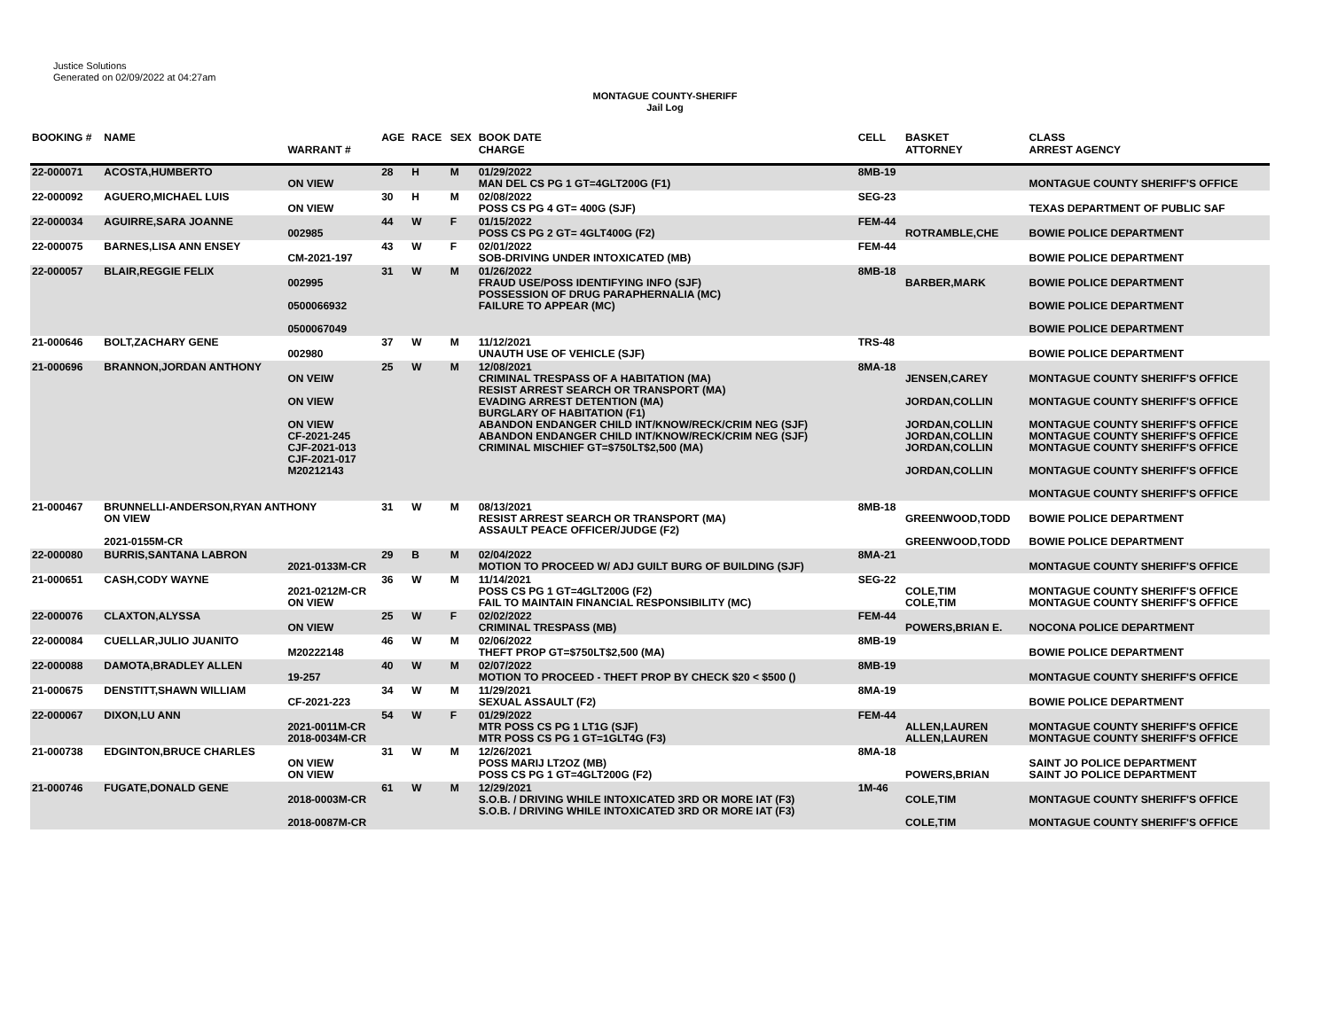Justice Solutions
Generated on 02/09/2022 at 04:27am
MONTAGUE COUNTY-SHERIFF
Jail Log
| BOOKING # | NAME | WARRANT # | AGE | RACE | SEX | BOOK DATE CHARGE | CELL | BASKET ATTORNEY | CLASS ARREST AGENCY |
| --- | --- | --- | --- | --- | --- | --- | --- | --- | --- |
| 22-000071 | ACOSTA,HUMBERTO | ON VIEW | 28 | H | M | 01/29/2022 MAN DEL CS PG 1 GT=4GLT200G (F1) | 8MB-19 | | MONTAGUE COUNTY SHERIFF'S OFFICE |
| 22-000092 | AGUERO,MICHAEL LUIS | ON VIEW | 30 | H | M | 02/08/2022 POSS CS PG 4 GT= 400G (SJF) | SEG-23 | | TEXAS DEPARTMENT OF PUBLIC SAF |
| 22-000034 | AGUIRRE,SARA JOANNE | 002985 | 44 | W | F | 01/15/2022 POSS CS PG 2 GT= 4GLT400G (F2) | FEM-44 | ROTRAMBLE,CHE | BOWIE POLICE DEPARTMENT |
| 22-000075 | BARNES,LISA ANN ENSEY | CM-2021-197 | 43 | W | F | 02/01/2022 SOB-DRIVING UNDER INTOXICATED (MB) | FEM-44 | | BOWIE POLICE DEPARTMENT |
| 22-000057 | BLAIR,REGGIE FELIX | 002995 0500066932 0500067049 | 31 | W | M | 01/26/2022 FRAUD USE/POSS IDENTIFYING INFO (SJF) POSSESSION OF DRUG PARAPHERNALIA (MC) FAILURE TO APPEAR (MC) | 8MB-18 | BARBER,MARK | BOWIE POLICE DEPARTMENT BOWIE POLICE DEPARTMENT BOWIE POLICE DEPARTMENT |
| 21-000646 | BOLT,ZACHARY GENE | 002980 | 37 | W | M | 11/12/2021 UNAUTH USE OF VEHICLE (SJF) | TRS-48 | | BOWIE POLICE DEPARTMENT |
| 21-000696 | BRANNON,JORDAN ANTHONY | ON VEIW ON VIEW ON VIEW CF-2021-245 CJF-2021-013 CJF-2021-017 M20212143 | 25 | W | M | 12/08/2021 CRIMINAL TRESPASS OF A HABITATION (MA) RESIST ARREST SEARCH OR TRANSPORT (MA) EVADING ARREST DETENTION (MA) BURGLARY OF HABITATION (F1) ABANDON ENDANGER CHILD INT/KNOW/RECK/CRIM NEG (SJF) ABANDON ENDANGER CHILD INT/KNOW/RECK/CRIM NEG (SJF) CRIMINAL MISCHIEF GT=$750LT$2,500 (MA) | 8MA-18 | JENSEN,CAREY JORDAN,COLLIN JORDAN,COLLIN JORDAN,COLLIN JORDAN,COLLIN JORDAN,COLLIN | MONTAGUE COUNTY SHERIFF'S OFFICE MONTAGUE COUNTY SHERIFF'S OFFICE MONTAGUE COUNTY SHERIFF'S OFFICE MONTAGUE COUNTY SHERIFF'S OFFICE MONTAGUE COUNTY SHERIFF'S OFFICE MONTAGUE COUNTY SHERIFF'S OFFICE MONTAGUE COUNTY SHERIFF'S OFFICE |
| 21-000467 | BRUNNELLI-ANDERSON,RYAN ANTHONY ON VIEW 2021-0155M-CR | | 31 | W | M | 08/13/2021 RESIST ARREST SEARCH OR TRANSPORT (MA) ASSAULT PEACE OFFICER/JUDGE (F2) | 8MB-18 | GREENWOOD,TODD GREENWOOD,TODD | BOWIE POLICE DEPARTMENT BOWIE POLICE DEPARTMENT |
| 22-000080 | BURRIS,SANTANA LABRON | 2021-0133M-CR | 29 | B | M | 02/04/2022 MOTION TO PROCEED W/ ADJ GUILT BURG OF BUILDING (SJF) | 8MA-21 | | MONTAGUE COUNTY SHERIFF'S OFFICE |
| 21-000651 | CASH,CODY WAYNE | 2021-0212M-CR ON VIEW | 36 | W | M | 11/14/2021 POSS CS PG 1 GT=4GLT200G (F2) FAIL TO MAINTAIN FINANCIAL RESPONSIBILITY (MC) | SEG-22 | COLE,TIM COLE,TIM | MONTAGUE COUNTY SHERIFF'S OFFICE MONTAGUE COUNTY SHERIFF'S OFFICE |
| 22-000076 | CLAXTON,ALYSSA | ON VIEW | 25 | W | F | 02/02/2022 CRIMINAL TRESPASS (MB) | FEM-44 | POWERS,BRIAN E. | NOCONA POLICE DEPARTMENT |
| 22-000084 | CUELLAR,JULIO JUANITO | M20222148 | 46 | W | M | 02/06/2022 THEFT PROP GT=$750LT$2,500 (MA) | 8MB-19 | | BOWIE POLICE DEPARTMENT |
| 22-000088 | DAMOTA,BRADLEY ALLEN | 19-257 | 40 | W | M | 02/07/2022 MOTION TO PROCEED - THEFT PROP BY CHECK $20 < $500 () | 8MB-19 | | MONTAGUE COUNTY SHERIFF'S OFFICE |
| 21-000675 | DENSTITT,SHAWN WILLIAM | CF-2021-223 | 34 | W | M | 11/29/2021 SEXUAL ASSAULT (F2) | 8MA-19 | | BOWIE POLICE DEPARTMENT |
| 22-000067 | DIXON,LU ANN | 2021-0011M-CR 2018-0034M-CR | 54 | W | F | 01/29/2022 MTR POSS CS PG 1 LT1G (SJF) MTR POSS CS PG 1 GT=1GLT4G (F3) | FEM-44 | ALLEN,LAUREN ALLEN,LAUREN | MONTAGUE COUNTY SHERIFF'S OFFICE MONTAGUE COUNTY SHERIFF'S OFFICE |
| 21-000738 | EDGINTON,BRUCE CHARLES | ON VIEW ON VIEW | 31 | W | M | 12/26/2021 POSS MARIJ LT2OZ (MB) POSS CS PG 1 GT=4GLT200G (F2) | 8MA-18 | POWERS,BRIAN | SAINT JO POLICE DEPARTMENT SAINT JO POLICE DEPARTMENT |
| 21-000746 | FUGATE,DONALD GENE | 2018-0003M-CR 2018-0087M-CR | 61 | W | M | 12/29/2021 S.O.B. / DRIVING WHILE INTOXICATED 3RD OR MORE IAT (F3) S.O.B. / DRIVING WHILE INTOXICATED 3RD OR MORE IAT (F3) | 1M-46 | COLE,TIM COLE,TIM | MONTAGUE COUNTY SHERIFF'S OFFICE MONTAGUE COUNTY SHERIFF'S OFFICE |